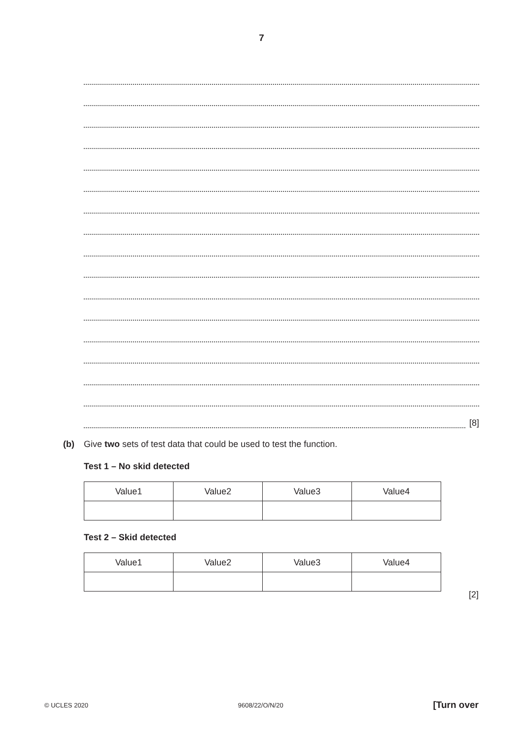7
[8]
(b) Give two sets of test data that could be used to test the function.
Test 1 – No skid detected
| Value1 | Value2 | Value3 | Value4 |
Test 2 – Skid detected
| Value1 | Value2 | Value3 | Value4 |
[2]
© UCLES 2020 9608/22/O/N/20 [Turn over